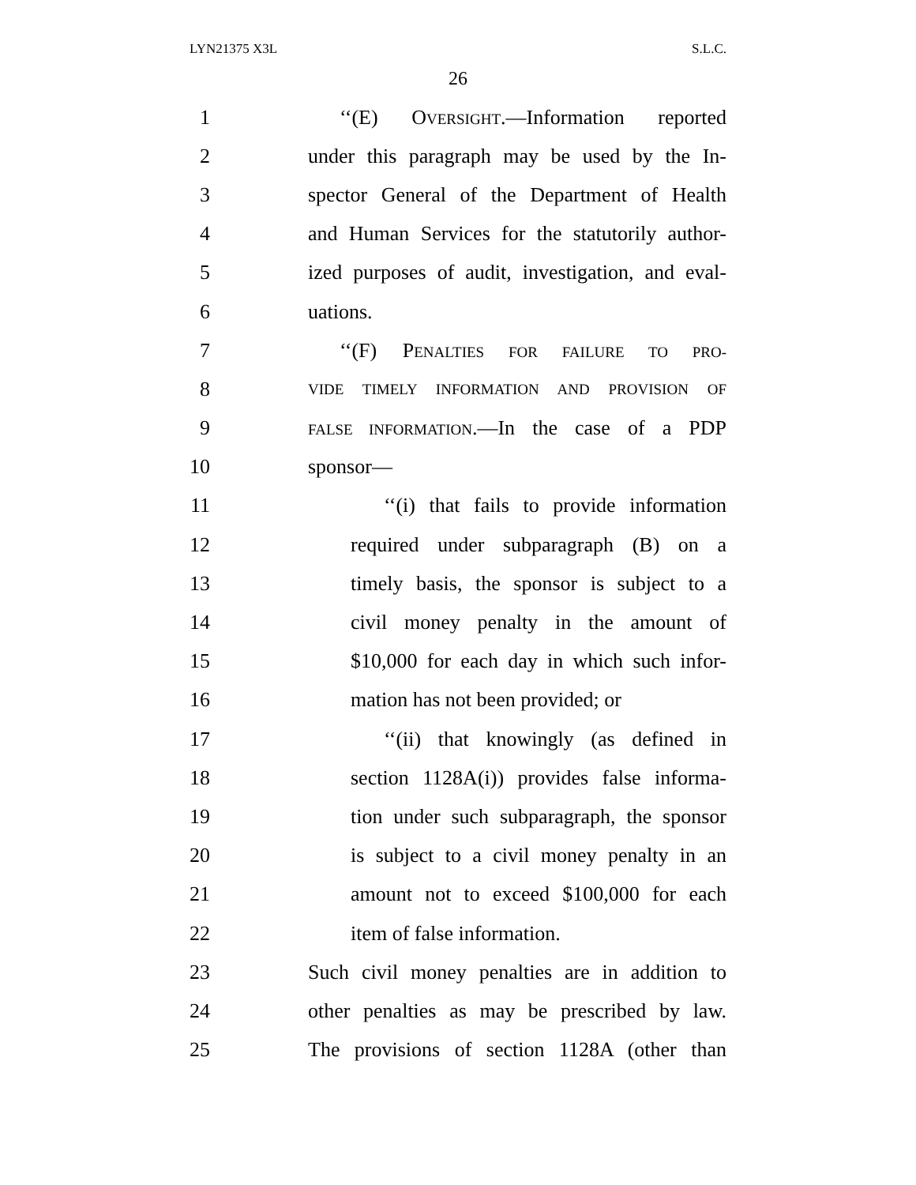LYN21375 X3L S.L.C.
26
1 ‘‘(E) OVERSIGHT.—Information reported
2 under this paragraph may be used by the In-
3 spector General of the Department of Health
4 and Human Services for the statutorily author-
5 ized purposes of audit, investigation, and eval-
6 uations.
7 ‘‘(F) PENALTIES FOR FAILURE TO PRO-
8 VIDE TIMELY INFORMATION AND PROVISION OF
9 FALSE INFORMATION.—In the case of a PDP
10 sponsor—
11 ‘‘(i) that fails to provide information
12 required under subparagraph (B) on a
13 timely basis, the sponsor is subject to a
14 civil money penalty in the amount of
15 $10,000 for each day in which such infor-
16 mation has not been provided; or
17 ‘‘(ii) that knowingly (as defined in
18 section 1128A(i)) provides false informa-
19 tion under such subparagraph, the sponsor
20 is subject to a civil money penalty in an
21 amount not to exceed $100,000 for each
22 item of false information.
23 Such civil money penalties are in addition to
24 other penalties as may be prescribed by law.
25 The provisions of section 1128A (other than